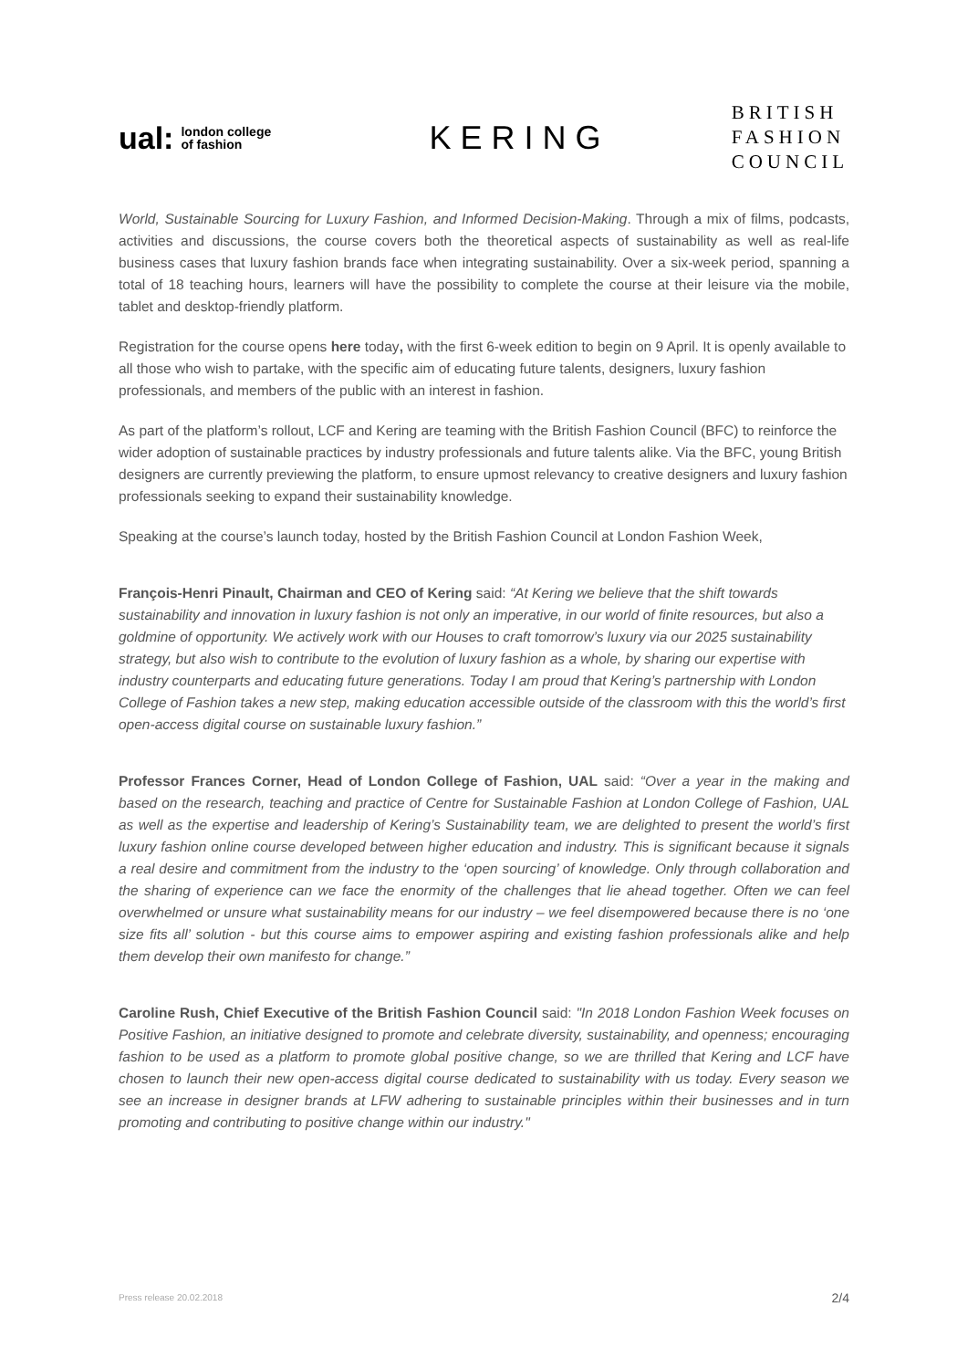ual: london college
of fashion
KERING
BRITISH
FASHION
COUNCIL
World, Sustainable Sourcing for Luxury Fashion, and Informed Decision-Making. Through a mix of films, podcasts, activities and discussions, the course covers both the theoretical aspects of sustainability as well as real-life business cases that luxury fashion brands face when integrating sustainability. Over a six-week period, spanning a total of 18 teaching hours, learners will have the possibility to complete the course at their leisure via the mobile, tablet and desktop-friendly platform.
Registration for the course opens here today, with the first 6-week edition to begin on 9 April. It is openly available to all those who wish to partake, with the specific aim of educating future talents, designers, luxury fashion professionals, and members of the public with an interest in fashion.
As part of the platform’s rollout, LCF and Kering are teaming with the British Fashion Council (BFC) to reinforce the wider adoption of sustainable practices by industry professionals and future talents alike. Via the BFC, young British designers are currently previewing the platform, to ensure upmost relevancy to creative designers and luxury fashion professionals seeking to expand their sustainability knowledge.
Speaking at the course’s launch today, hosted by the British Fashion Council at London Fashion Week,
François-Henri Pinault, Chairman and CEO of Kering said: “At Kering we believe that the shift towards sustainability and innovation in luxury fashion is not only an imperative, in our world of finite resources, but also a goldmine of opportunity. We actively work with our Houses to craft tomorrow’s luxury via our 2025 sustainability strategy, but also wish to contribute to the evolution of luxury fashion as a whole, by sharing our expertise with industry counterparts and educating future generations. Today I am proud that Kering’s partnership with London College of Fashion takes a new step, making education accessible outside of the classroom with this the world’s first open-access digital course on sustainable luxury fashion.”
Professor Frances Corner, Head of London College of Fashion, UAL said: “Over a year in the making and based on the research, teaching and practice of Centre for Sustainable Fashion at London College of Fashion, UAL as well as the expertise and leadership of Kering’s Sustainability team, we are delighted to present the world’s first luxury fashion online course developed between higher education and industry. This is significant because it signals a real desire and commitment from the industry to the ‘open sourcing’ of knowledge. Only through collaboration and the sharing of experience can we face the enormity of the challenges that lie ahead together. Often we can feel overwhelmed or unsure what sustainability means for our industry – we feel disempowered because there is no ‘one size fits all’ solution - but this course aims to empower aspiring and existing fashion professionals alike and help them develop their own manifesto for change.”
Caroline Rush, Chief Executive of the British Fashion Council said: "In 2018 London Fashion Week focuses on Positive Fashion, an initiative designed to promote and celebrate diversity, sustainability, and openness; encouraging fashion to be used as a platform to promote global positive change, so we are thrilled that Kering and LCF have chosen to launch their new open-access digital course dedicated to sustainability with us today. Every season we see an increase in designer brands at LFW adhering to sustainable principles within their businesses and in turn promoting and contributing to positive change within our industry."
Press release 20.02.2018 2/4